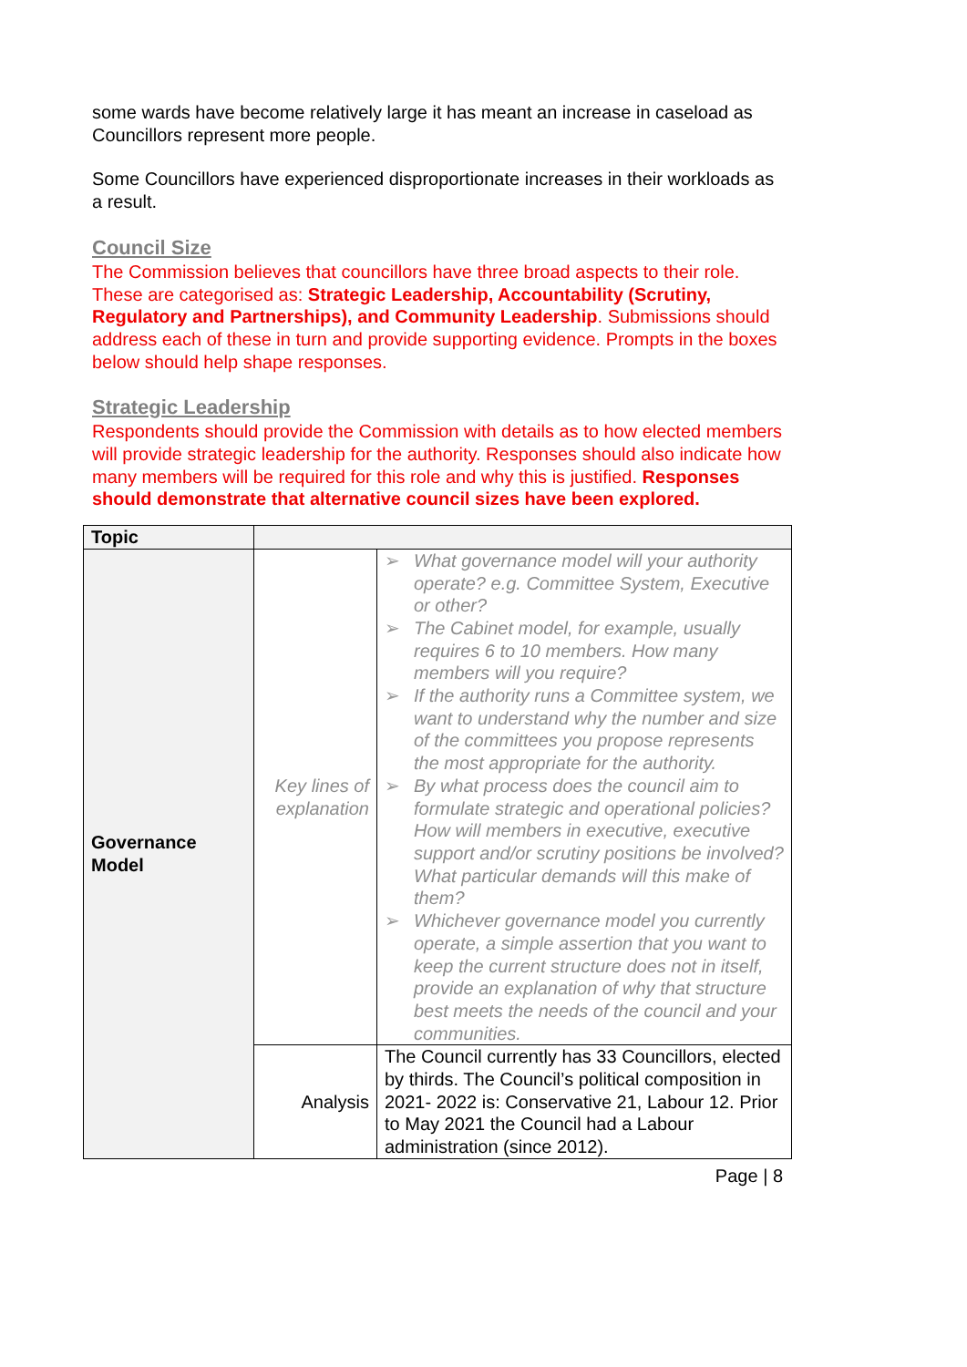some wards have become relatively large it has meant an increase in caseload as Councillors represent more people.
Some Councillors have experienced disproportionate increases in their workloads as a result.
Council Size
The Commission believes that councillors have three broad aspects to their role.
These are categorised as: Strategic Leadership, Accountability (Scrutiny, Regulatory and Partnerships), and Community Leadership. Submissions should address each of these in turn and provide supporting evidence. Prompts in the boxes below should help shape responses.
Strategic Leadership
Respondents should provide the Commission with details as to how elected members will provide strategic leadership for the authority. Responses should also indicate how many members will be required for this role and why this is justified. Responses should demonstrate that alternative council sizes have been explored.
| Topic | | |
| --- | --- | --- |
| Governance Model | Key lines of explanation | ➢ What governance model will your authority operate? e.g. Committee System, Executive or other? ➢ The Cabinet model, for example, usually requires 6 to 10 members. How many members will you require? ➢ If the authority runs a Committee system, we want to understand why the number and size of the committees you propose represents the most appropriate for the authority. ➢ By what process does the council aim to formulate strategic and operational policies? How will members in executive, executive support and/or scrutiny positions be involved? What particular demands will this make of them? ➢ Whichever governance model you currently operate, a simple assertion that you want to keep the current structure does not in itself, provide an explanation of why that structure best meets the needs of the council and your communities. |
| | Analysis | The Council currently has 33 Councillors, elected by thirds. The Council’s political composition in 2021- 2022 is: Conservative 21, Labour 12. Prior to May 2021 the Council had a Labour administration (since 2012). |
Page | 8